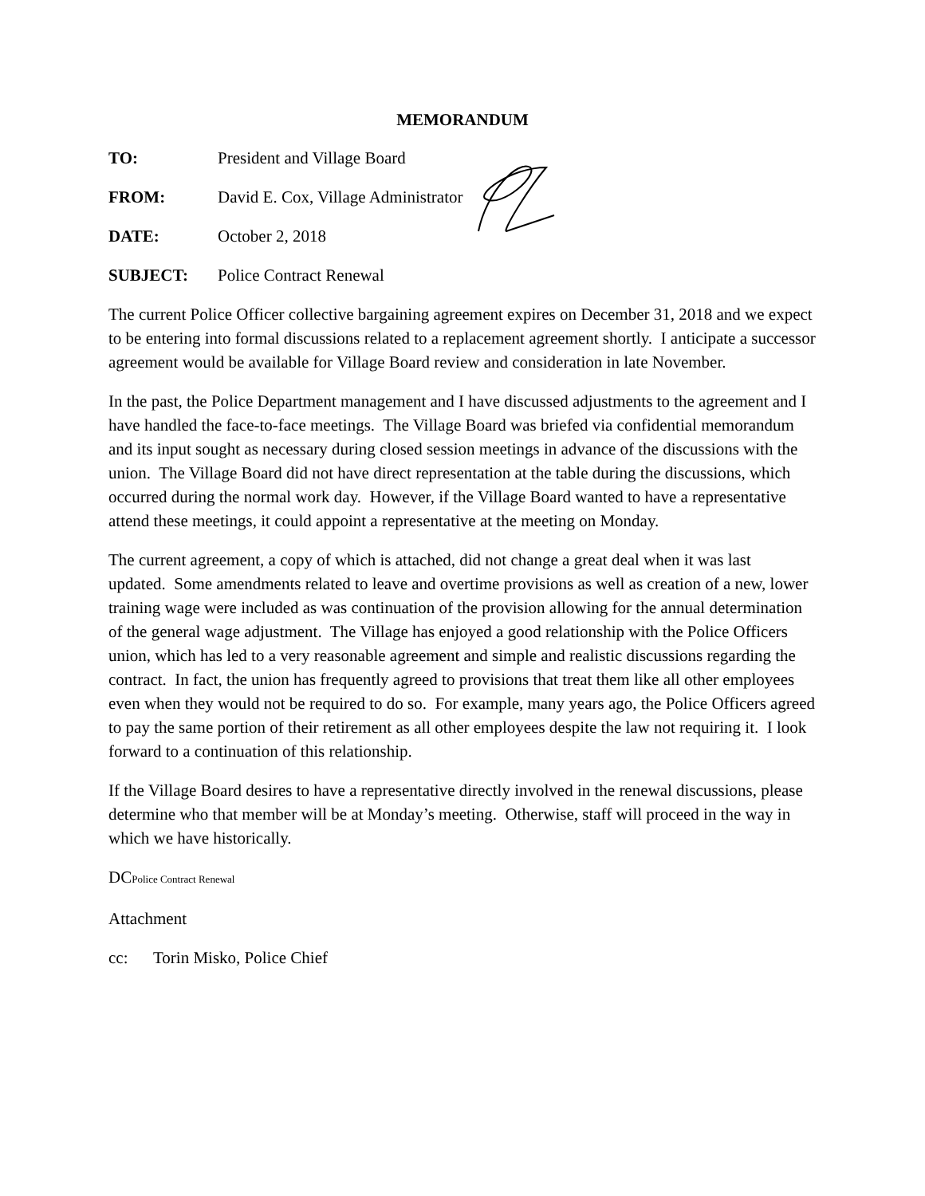MEMORANDUM
TO: President and Village Board
FROM: David E. Cox, Village Administrator
DATE: October 2, 2018
SUBJECT: Police Contract Renewal
The current Police Officer collective bargaining agreement expires on December 31, 2018 and we expect to be entering into formal discussions related to a replacement agreement shortly. I anticipate a successor agreement would be available for Village Board review and consideration in late November.
In the past, the Police Department management and I have discussed adjustments to the agreement and I have handled the face-to-face meetings. The Village Board was briefed via confidential memorandum and its input sought as necessary during closed session meetings in advance of the discussions with the union. The Village Board did not have direct representation at the table during the discussions, which occurred during the normal work day. However, if the Village Board wanted to have a representative attend these meetings, it could appoint a representative at the meeting on Monday.
The current agreement, a copy of which is attached, did not change a great deal when it was last updated. Some amendments related to leave and overtime provisions as well as creation of a new, lower training wage were included as was continuation of the provision allowing for the annual determination of the general wage adjustment. The Village has enjoyed a good relationship with the Police Officers union, which has led to a very reasonable agreement and simple and realistic discussions regarding the contract. In fact, the union has frequently agreed to provisions that treat them like all other employees even when they would not be required to do so. For example, many years ago, the Police Officers agreed to pay the same portion of their retirement as all other employees despite the law not requiring it. I look forward to a continuation of this relationship.
If the Village Board desires to have a representative directly involved in the renewal discussions, please determine who that member will be at Monday’s meeting. Otherwise, staff will proceed in the way in which we have historically.
DCPolice Contract Renewal
Attachment
cc: Torin Misko, Police Chief